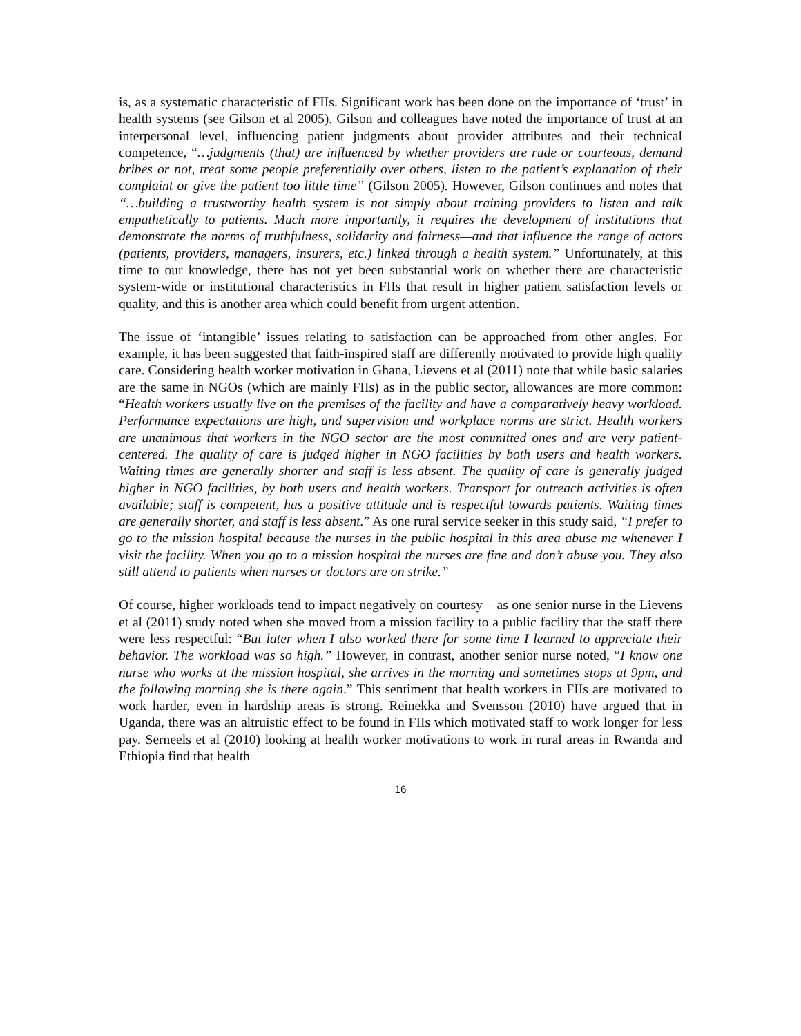is, as a systematic characteristic of FIIs. Significant work has been done on the importance of ‘trust’ in health systems (see Gilson et al 2005). Gilson and colleagues have noted the importance of trust at an interpersonal level, influencing patient judgments about provider attributes and their technical competence, “…judgments (that) are influenced by whether providers are rude or courteous, demand bribes or not, treat some people preferentially over others, listen to the patient’s explanation of their complaint or give the patient too little time” (Gilson 2005). However, Gilson continues and notes that “…building a trustworthy health system is not simply about training providers to listen and talk empathetically to patients. Much more importantly, it requires the development of institutions that demonstrate the norms of truthfulness, solidarity and fairness—and that influence the range of actors (patients, providers, managers, insurers, etc.) linked through a health system.” Unfortunately, at this time to our knowledge, there has not yet been substantial work on whether there are characteristic system-wide or institutional characteristics in FIIs that result in higher patient satisfaction levels or quality, and this is another area which could benefit from urgent attention.
The issue of ‘intangible’ issues relating to satisfaction can be approached from other angles. For example, it has been suggested that faith-inspired staff are differently motivated to provide high quality care. Considering health worker motivation in Ghana, Lievens et al (2011) note that while basic salaries are the same in NGOs (which are mainly FIIs) as in the public sector, allowances are more common: “Health workers usually live on the premises of the facility and have a comparatively heavy workload. Performance expectations are high, and supervision and workplace norms are strict. Health workers are unanimous that workers in the NGO sector are the most committed ones and are very patient-centered. The quality of care is judged higher in NGO facilities by both users and health workers. Waiting times are generally shorter and staff is less absent. The quality of care is generally judged higher in NGO facilities, by both users and health workers. Transport for outreach activities is often available; staff is competent, has a positive attitude and is respectful towards patients. Waiting times are generally shorter, and staff is less absent.” As one rural service seeker in this study said, “I prefer to go to the mission hospital because the nurses in the public hospital in this area abuse me whenever I visit the facility. When you go to a mission hospital the nurses are fine and don’t abuse you. They also still attend to patients when nurses or doctors are on strike.”
Of course, higher workloads tend to impact negatively on courtesy – as one senior nurse in the Lievens et al (2011) study noted when she moved from a mission facility to a public facility that the staff there were less respectful: “But later when I also worked there for some time I learned to appreciate their behavior. The workload was so high.” However, in contrast, another senior nurse noted, “I know one nurse who works at the mission hospital, she arrives in the morning and sometimes stops at 9pm, and the following morning she is there again.” This sentiment that health workers in FIIs are motivated to work harder, even in hardship areas is strong. Reinekka and Svensson (2010) have argued that in Uganda, there was an altruistic effect to be found in FIIs which motivated staff to work longer for less pay. Serneels et al (2010) looking at health worker motivations to work in rural areas in Rwanda and Ethiopia find that health
16